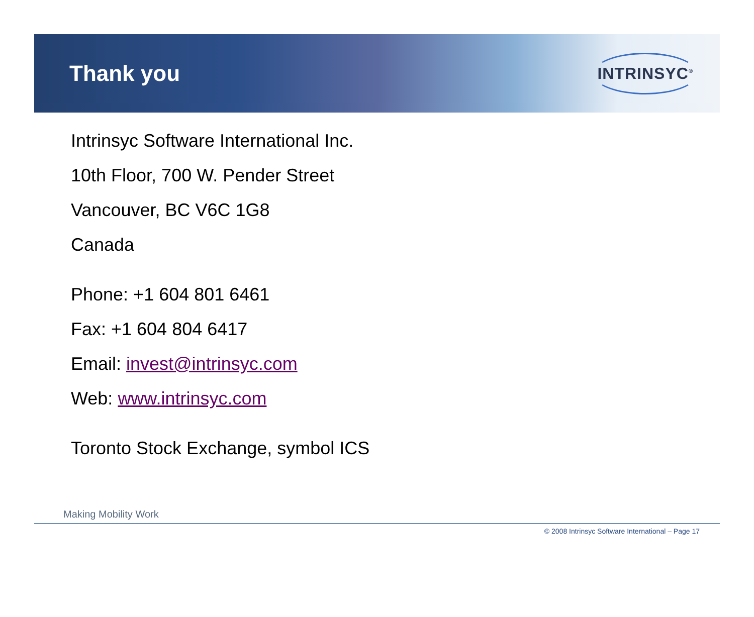Thank you
INTRINSYC<sup>®</sup>
Intrinsyc Software International Inc.
10th Floor, 700 W. Pender Street
Vancouver, BC V6C 1G8
Canada
Phone: +1 604 801 6461
Fax: +1 604 804 6417
Email: invest@intrinsyc.com
Web: www.intrinsyc.com
Toronto Stock Exchange, symbol ICS
Making Mobility Work
© 2008 Intrinsyc Software International – Page 17